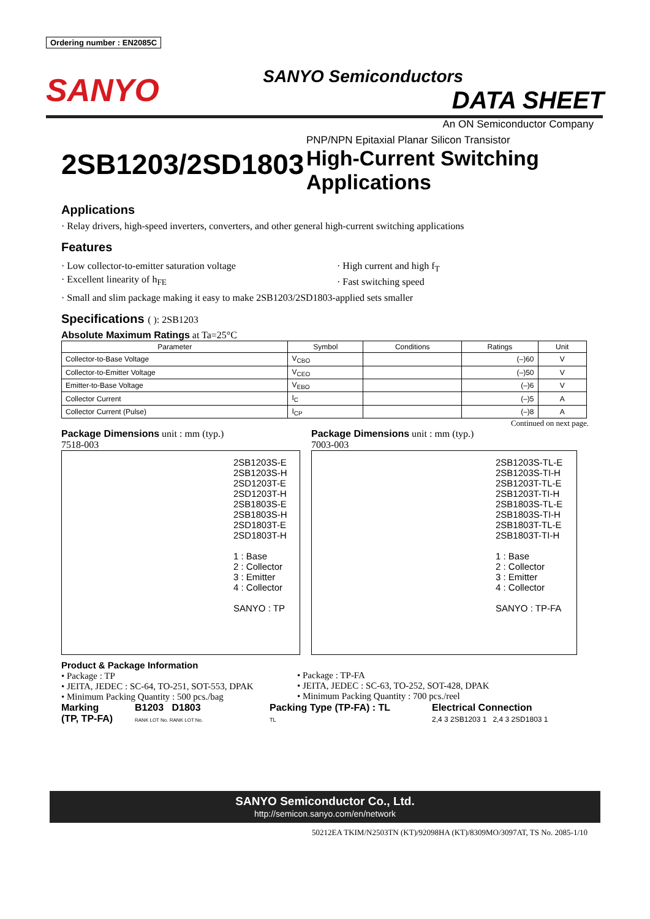Ordering number : EN2085C
SANYO
SANYO Semiconductors
DATA SHEET
An ON Semiconductor Company
2SB1203/2SD1803
PNP/NPN Epitaxial Planar Silicon Transistor
High-Current Switching
Applications
Applications
· Relay drivers, high-speed inverters, converters, and other general high-current switching applications
Features
· Low collector-to-emitter saturation voltage
· Excellent linearity of h<sub>FE</sub>
· High current and high f<sub>T</sub>
· Fast switching speed
· Small and slim package making it easy to make 2SB1203/2SD1803-applied sets smaller
Specifications ( ): 2SB1203
Absolute Maximum Ratings at Ta=25°C
| Parameter | Symbol | Conditions | Ratings | Unit |
| --- | --- | --- | --- | --- |
| Collector-to-Base Voltage | V<sub>CBO</sub> | | (–)60 | V |
| Collector-to-Emitter Voltage | V<sub>CEO</sub> | | (–)50 | V |
| Emitter-to-Base Voltage | V<sub>EBO</sub> | | (–)6 | V |
| Collector Current | I<sub>C</sub> | | (–)5 | A |
| Collector Current (Pulse) | I<sub>CP</sub> | | (–)8 | A |
Continued on next page.
Package Dimensions unit : mm (typ.)
7518-003
2SB1203S-E
2SB1203S-H
2SD1203T-E
2SD1203T-H
2SB1803S-E
2SB1803S-H
2SD1803T-E
2SD1803T-H
1 : Base
2 : Collector
3 : Emitter
4 : Collector
SANYO : TP
Package Dimensions unit : mm (typ.)
7003-003
2SB1203S-TL-E
2SB1203S-TI-H
2SB1203T-TL-E
2SB1203T-TI-H
2SB1803S-TL-E
2SB1803S-TI-H
2SB1803T-TL-E
2SB1803T-TI-H
1 : Base
2 : Collector
3 : Emitter
4 : Collector
SANYO : TP-FA
Product & Package Information
• Package : TP
• JEITA, JEDEC : SC-64, TO-251, SOT-553, DPAK
• Minimum Packing Quantity : 500 pcs./bag
• Package : TP-FA
• JEITA, JEDEC : SC-63, TO-252, SOT-428, DPAK
• Minimum Packing Quantity : 700 pcs./reel
Marking
(TP, TP-FA)
B1203 D1803
RANK LOT No. RANK LOT No.
Packing Type (TP-FA) : TL
TL
Electrical Connection
2,4 3 2SB1203 1 2,4 3 2SD1803 1
SANYO Semiconductor Co., Ltd.
http://semicon.sanyo.com/en/network
50212EA TKIM/N2503TN (KT)/92098HA (KT)/8309MO/3097AT, TS No. 2085-1/10